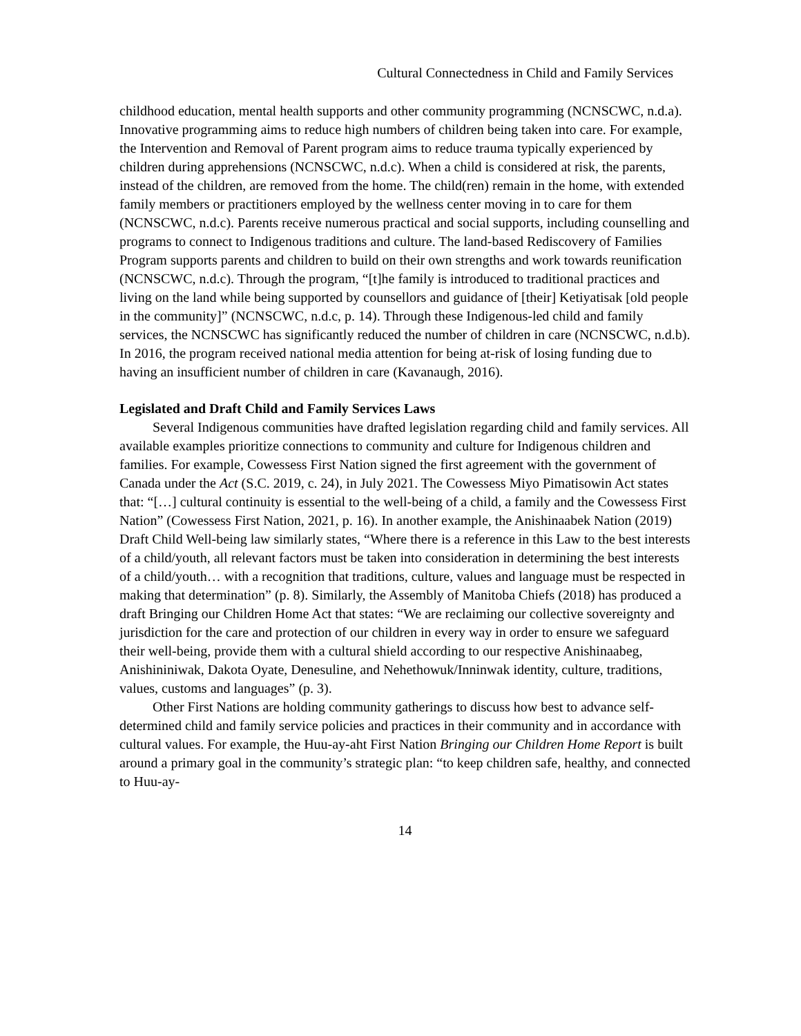Cultural Connectedness in Child and Family Services
childhood education, mental health supports and other community programming (NCNSCWC, n.d.a). Innovative programming aims to reduce high numbers of children being taken into care. For example, the Intervention and Removal of Parent program aims to reduce trauma typically experienced by children during apprehensions (NCNSCWC, n.d.c). When a child is considered at risk, the parents, instead of the children, are removed from the home. The child(ren) remain in the home, with extended family members or practitioners employed by the wellness center moving in to care for them (NCNSCWC, n.d.c). Parents receive numerous practical and social supports, including counselling and programs to connect to Indigenous traditions and culture. The land-based Rediscovery of Families Program supports parents and children to build on their own strengths and work towards reunification (NCNSCWC, n.d.c). Through the program, “[t]he family is introduced to traditional practices and living on the land while being supported by counsellors and guidance of [their] Ketiyatisak [old people in the community]” (NCNSCWC, n.d.c, p. 14). Through these Indigenous-led child and family services, the NCNSCWC has significantly reduced the number of children in care (NCNSCWC, n.d.b). In 2016, the program received national media attention for being at-risk of losing funding due to having an insufficient number of children in care (Kavanaugh, 2016).
Legislated and Draft Child and Family Services Laws
Several Indigenous communities have drafted legislation regarding child and family services. All available examples prioritize connections to community and culture for Indigenous children and families. For example, Cowessess First Nation signed the first agreement with the government of Canada under the Act (S.C. 2019, c. 24), in July 2021. The Cowessess Miyo Pimatisowin Act states that: “[…] cultural continuity is essential to the well-being of a child, a family and the Cowessess First Nation” (Cowessess First Nation, 2021, p. 16). In another example, the Anishinaabek Nation (2019) Draft Child Well-being law similarly states, “Where there is a reference in this Law to the best interests of a child/youth, all relevant factors must be taken into consideration in determining the best interests of a child/youth… with a recognition that traditions, culture, values and language must be respected in making that determination” (p. 8). Similarly, the Assembly of Manitoba Chiefs (2018) has produced a draft Bringing our Children Home Act that states: “We are reclaiming our collective sovereignty and jurisdiction for the care and protection of our children in every way in order to ensure we safeguard their well-being, provide them with a cultural shield according to our respective Anishinaabeg, Anishininiwak, Dakota Oyate, Denesuline, and Nehethowuk/Inninwak identity, culture, traditions, values, customs and languages” (p. 3).
Other First Nations are holding community gatherings to discuss how best to advance self-determined child and family service policies and practices in their community and in accordance with cultural values. For example, the Huu-ay-aht First Nation Bringing our Children Home Report is built around a primary goal in the community’s strategic plan: “to keep children safe, healthy, and connected to Huu-ay-
14